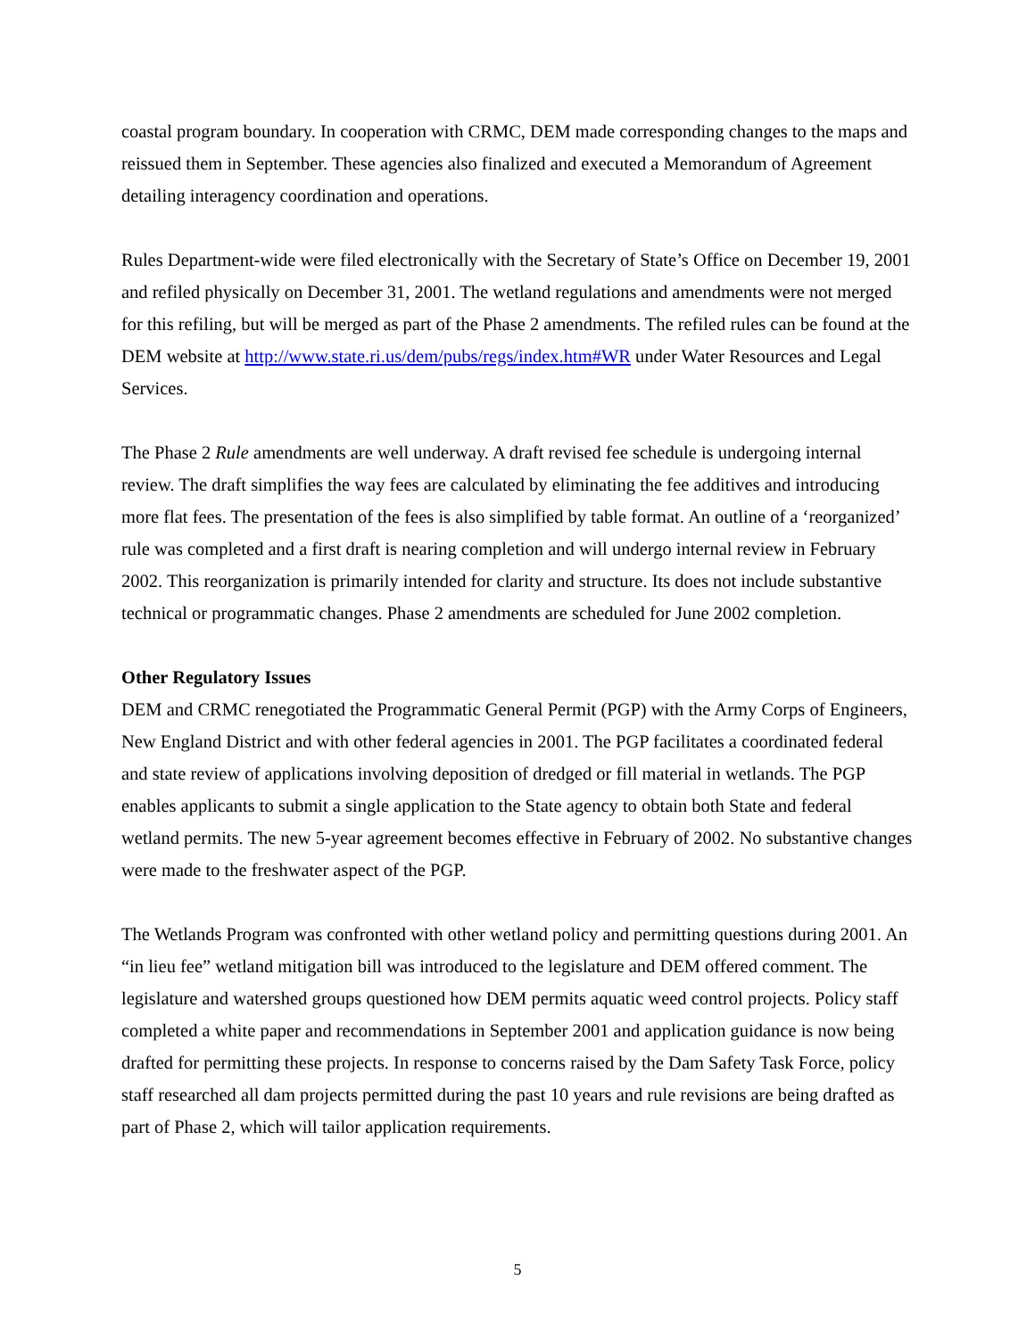coastal program boundary. In cooperation with CRMC, DEM made corresponding changes to the maps and reissued them in September. These agencies also finalized and executed a Memorandum of Agreement detailing interagency coordination and operations.
Rules Department-wide were filed electronically with the Secretary of State’s Office on December 19, 2001 and refiled physically on December 31, 2001. The wetland regulations and amendments were not merged for this refiling, but will be merged as part of the Phase 2 amendments. The refiled rules can be found at the DEM website at http://www.state.ri.us/dem/pubs/regs/index.htm#WR under Water Resources and Legal Services.
The Phase 2 Rule amendments are well underway. A draft revised fee schedule is undergoing internal review. The draft simplifies the way fees are calculated by eliminating the fee additives and introducing more flat fees. The presentation of the fees is also simplified by table format. An outline of a ‘reorganized’ rule was completed and a first draft is nearing completion and will undergo internal review in February 2002. This reorganization is primarily intended for clarity and structure. Its does not include substantive technical or programmatic changes. Phase 2 amendments are scheduled for June 2002 completion.
Other Regulatory Issues
DEM and CRMC renegotiated the Programmatic General Permit (PGP) with the Army Corps of Engineers, New England District and with other federal agencies in 2001. The PGP facilitates a coordinated federal and state review of applications involving deposition of dredged or fill material in wetlands. The PGP enables applicants to submit a single application to the State agency to obtain both State and federal wetland permits. The new 5-year agreement becomes effective in February of 2002. No substantive changes were made to the freshwater aspect of the PGP.
The Wetlands Program was confronted with other wetland policy and permitting questions during 2001. An “in lieu fee” wetland mitigation bill was introduced to the legislature and DEM offered comment. The legislature and watershed groups questioned how DEM permits aquatic weed control projects. Policy staff completed a white paper and recommendations in September 2001 and application guidance is now being drafted for permitting these projects. In response to concerns raised by the Dam Safety Task Force, policy staff researched all dam projects permitted during the past 10 years and rule revisions are being drafted as part of Phase 2, which will tailor application requirements.
5